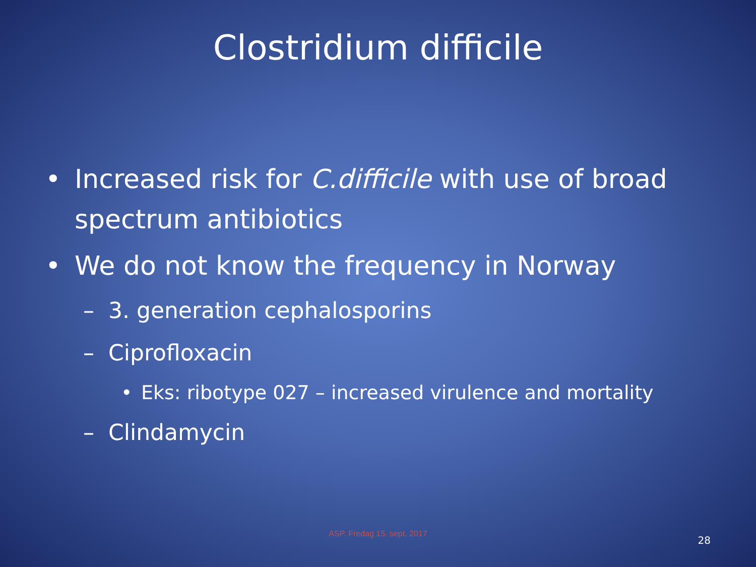Clostridium difficile
• Increased risk for C.difficile with use of broad spectrum antibiotics
• We do not know the frequency in Norway
– 3. generation cephalosporins
– Ciprofloxacin
• Eks: ribotype 027 – increased virulence and mortality
– Clindamycin
ASP. Fredag 15. sept. 2017
28